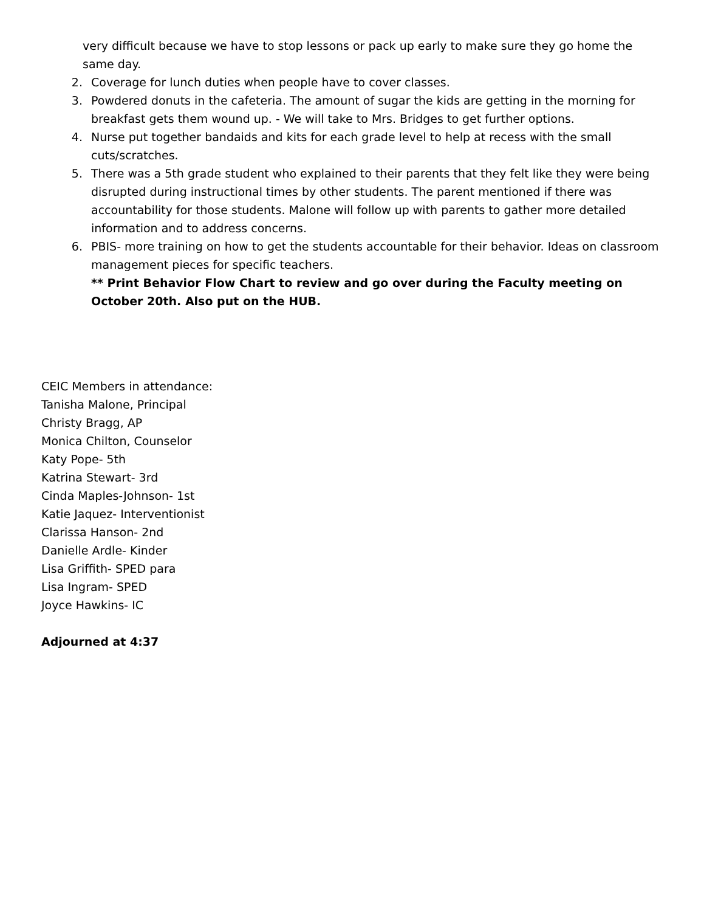very difficult because we have to stop lessons or pack up early to make sure they go home the same day.
2. Coverage for lunch duties when people have to cover classes.
3. Powdered donuts in the cafeteria. The amount of sugar the kids are getting in the morning for breakfast gets them wound up. - We will take to Mrs. Bridges to get further options.
4. Nurse put together bandaids and kits for each grade level to help at recess with the small cuts/scratches.
5. There was a 5th grade student who explained to their parents that they felt like they were being disrupted during instructional times by other students. The parent mentioned if there was accountability for those students. Malone will follow up with parents to gather more detailed information and to address concerns.
6. PBIS- more training on how to get the students accountable for their behavior. Ideas on classroom management pieces for specific teachers.
** Print Behavior Flow Chart to review and go over during the Faculty meeting on October 20th. Also put on the HUB.
CEIC Members in attendance:
Tanisha Malone, Principal
Christy Bragg, AP
Monica Chilton, Counselor
Katy Pope- 5th
Katrina Stewart- 3rd
Cinda Maples-Johnson- 1st
Katie Jaquez- Interventionist
Clarissa Hanson- 2nd
Danielle Ardle- Kinder
Lisa Griffith- SPED para
Lisa Ingram- SPED
Joyce Hawkins- IC
Adjourned at 4:37